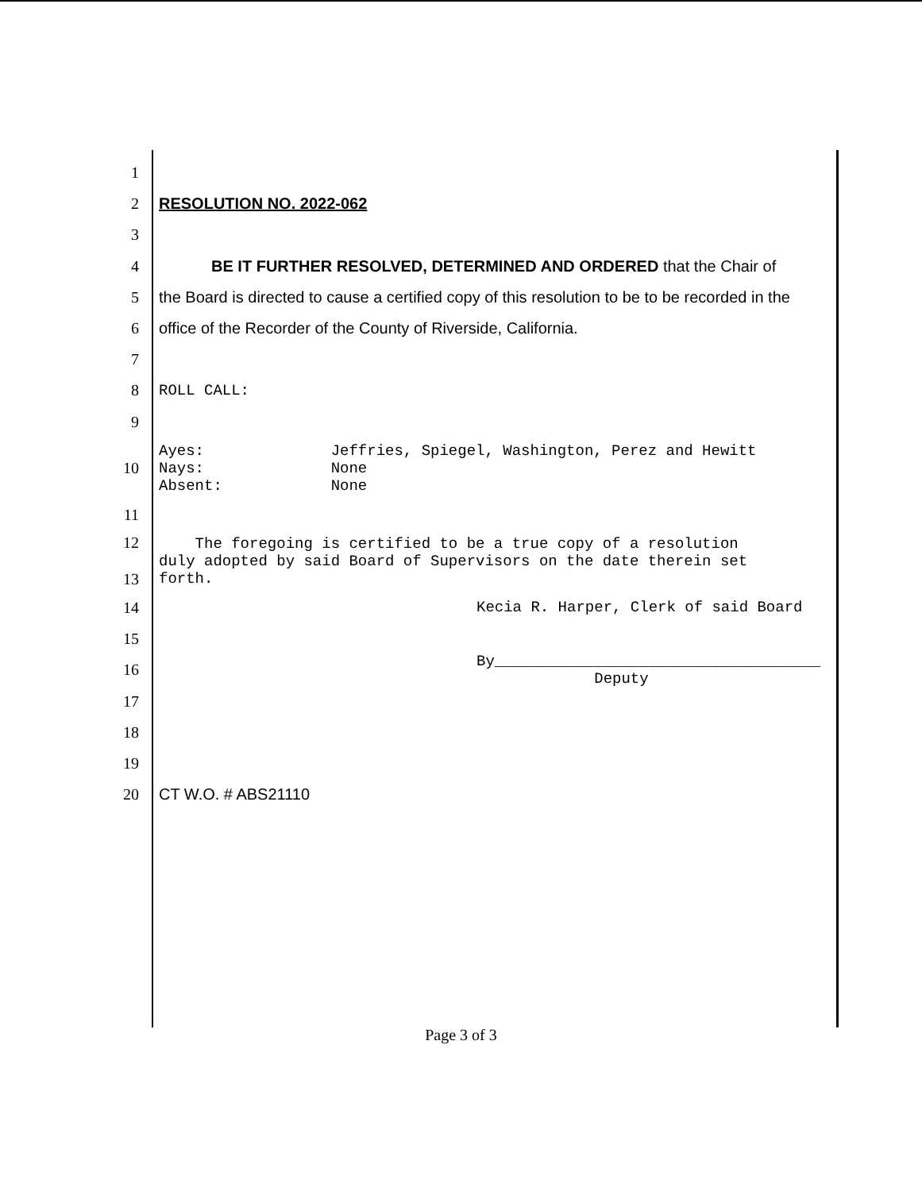1
2 RESOLUTION NO. 2022-062
3
4 BE IT FURTHER RESOLVED, DETERMINED AND ORDERED that the Chair of
5 the Board is directed to cause a certified copy of this resolution to be to be recorded in the
6 office of the Recorder of the County of Riverside, California.
7
8
ROLL CALL:
9
10
Ayes: Jeffries, Spiegel, Washington, Perez and Hewitt
Nays: None
Absent: None
11
12
13
The foregoing is certified to be a true copy of a resolution
duly adopted by said Board of Supervisors on the date therein set
forth.
14
Kecia R. Harper, Clerk of said Board
15
16
By____________________________________
Deputy
17
18
19
20 CT W.O. # ABS21110
Page 3 of 3